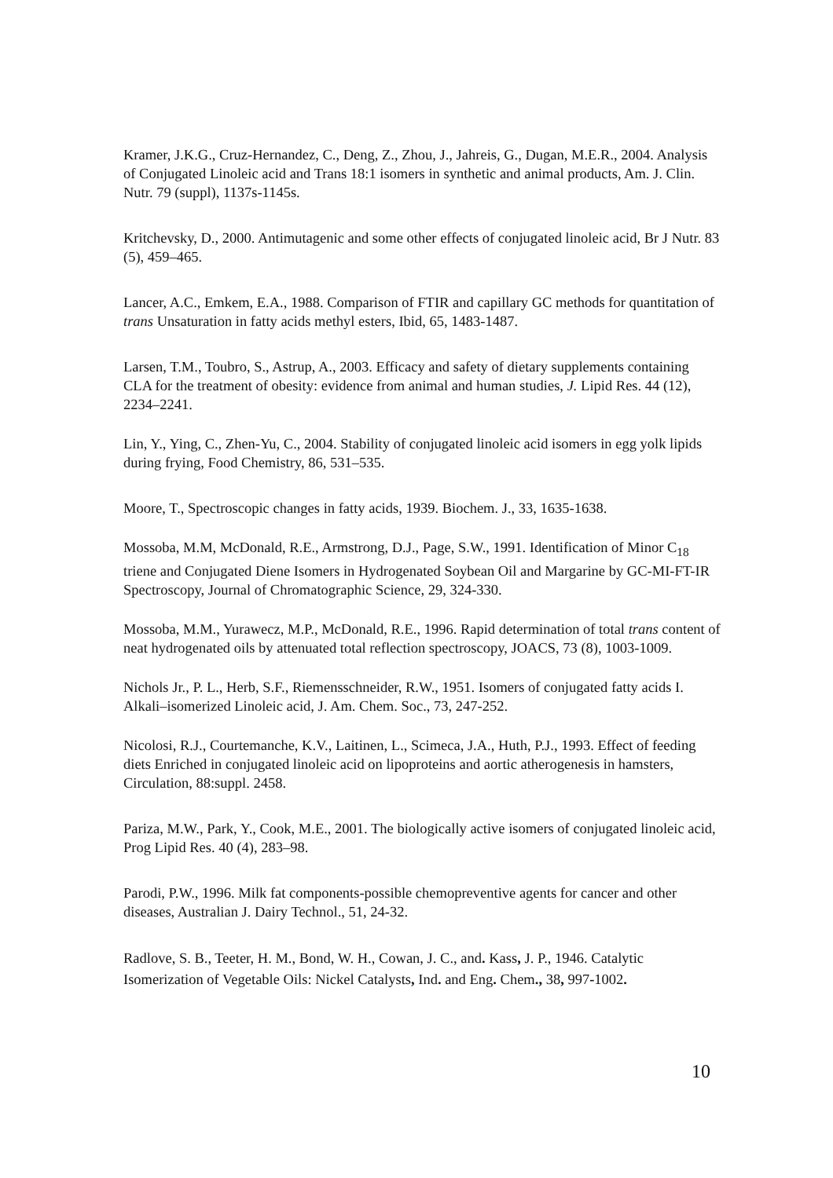Kramer, J.K.G., Cruz-Hernandez, C., Deng, Z., Zhou, J., Jahreis, G., Dugan, M.E.R., 2004. Analysis of Conjugated Linoleic acid and Trans 18:1 isomers in synthetic and animal products, Am. J. Clin. Nutr. 79 (suppl), 1137s-1145s.
Kritchevsky, D., 2000. Antimutagenic and some other effects of conjugated linoleic acid, Br J Nutr. 83 (5), 459–465.
Lancer, A.C., Emkem, E.A., 1988. Comparison of FTIR and capillary GC methods for quantitation of trans Unsaturation in fatty acids methyl esters, Ibid, 65, 1483-1487.
Larsen, T.M., Toubro, S., Astrup, A., 2003. Efficacy and safety of dietary supplements containing CLA for the treatment of obesity: evidence from animal and human studies, J. Lipid Res. 44 (12), 2234–2241.
Lin, Y., Ying, C., Zhen-Yu, C., 2004. Stability of conjugated linoleic acid isomers in egg yolk lipids during frying, Food Chemistry, 86, 531–535.
Moore, T., Spectroscopic changes in fatty acids, 1939. Biochem. J., 33, 1635-1638.
Mossoba, M.M, McDonald, R.E., Armstrong, D.J., Page, S.W., 1991. Identification of Minor C<sub>18</sub> triene and Conjugated Diene Isomers in Hydrogenated Soybean Oil and Margarine by GC-MI-FT-IR Spectroscopy, Journal of Chromatographic Science, 29, 324-330.
Mossoba, M.M., Yurawecz, M.P., McDonald, R.E., 1996. Rapid determination of total trans content of neat hydrogenated oils by attenuated total reflection spectroscopy, JOACS, 73 (8), 1003-1009.
Nichols Jr., P. L., Herb, S.F., Riemensschneider, R.W., 1951. Isomers of conjugated fatty acids I. Alkali–isomerized Linoleic acid, J. Am. Chem. Soc., 73, 247-252.
Nicolosi, R.J., Courtemanche, K.V., Laitinen, L., Scimeca, J.A., Huth, P.J., 1993. Effect of feeding diets Enriched in conjugated linoleic acid on lipoproteins and aortic atherogenesis in hamsters, Circulation, 88:suppl. 2458.
Pariza, M.W., Park, Y., Cook, M.E., 2001. The biologically active isomers of conjugated linoleic acid, Prog Lipid Res. 40 (4), 283–98.
Parodi, P.W., 1996. Milk fat components-possible chemopreventive agents for cancer and other diseases, Australian J. Dairy Technol., 51, 24-32.
Radlove, S. B., Teeter, H. M., Bond, W. H., Cowan, J. C., and. Kass, J. P., 1946. Catalytic Isomerization of Vegetable Oils: Nickel Catalysts, Ind. and Eng. Chem., 38, 997-1002.
10